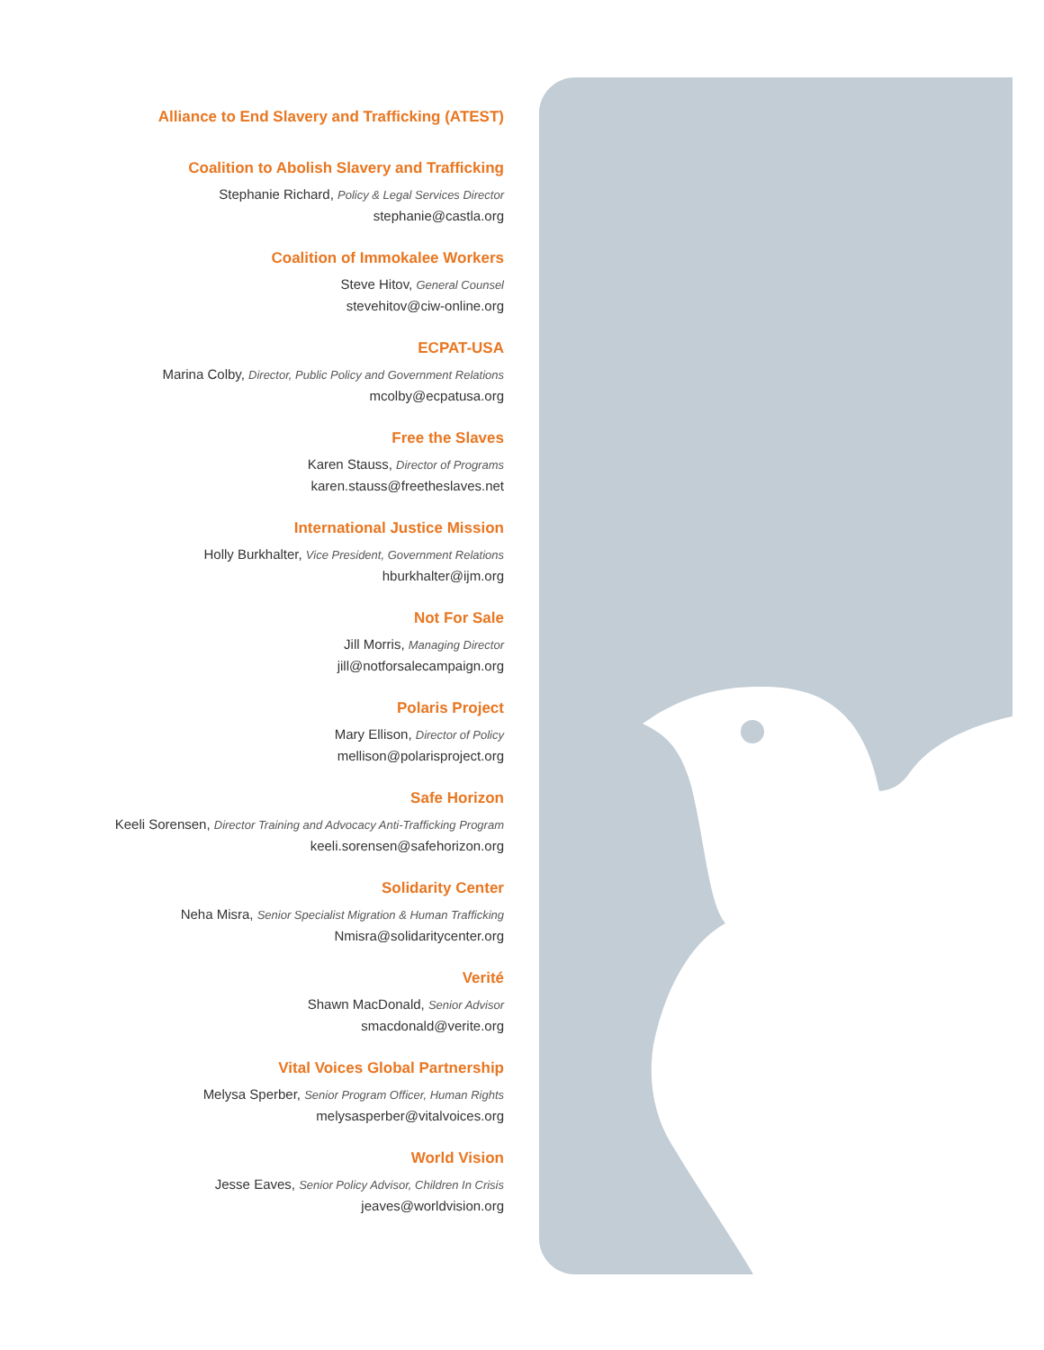Alliance to End Slavery and Trafficking (ATEST)
Coalition to Abolish Slavery and Trafficking
Stephanie Richard, Policy & Legal Services Director
stephanie@castla.org
Coalition of Immokalee Workers
Steve Hitov, General Counsel
stevehitov@ciw-online.org
ECPAT-USA
Marina Colby, Director, Public Policy and Government Relations
mcolby@ecpatusa.org
Free the Slaves
Karen Stauss, Director of Programs
karen.stauss@freetheslaves.net
International Justice Mission
Holly Burkhalter, Vice President, Government Relations
hburkhalter@ijm.org
Not For Sale
Jill Morris, Managing Director
jill@notforsalecampaign.org
Polaris Project
Mary Ellison, Director of Policy
mellison@polarisproject.org
Safe Horizon
Keeli Sorensen, Director Training and Advocacy Anti-Trafficking Program
keeli.sorensen@safehorizon.org
Solidarity Center
Neha Misra, Senior Specialist Migration & Human Trafficking
Nmisra@solidaritycenter.org
Verité
Shawn MacDonald, Senior Advisor
smacdonald@verite.org
Vital Voices Global Partnership
Melysa Sperber, Senior Program Officer, Human Rights
melysasperber@vitalvoices.org
World Vision
Jesse Eaves, Senior Policy Advisor, Children In Crisis
jeaves@worldvision.org